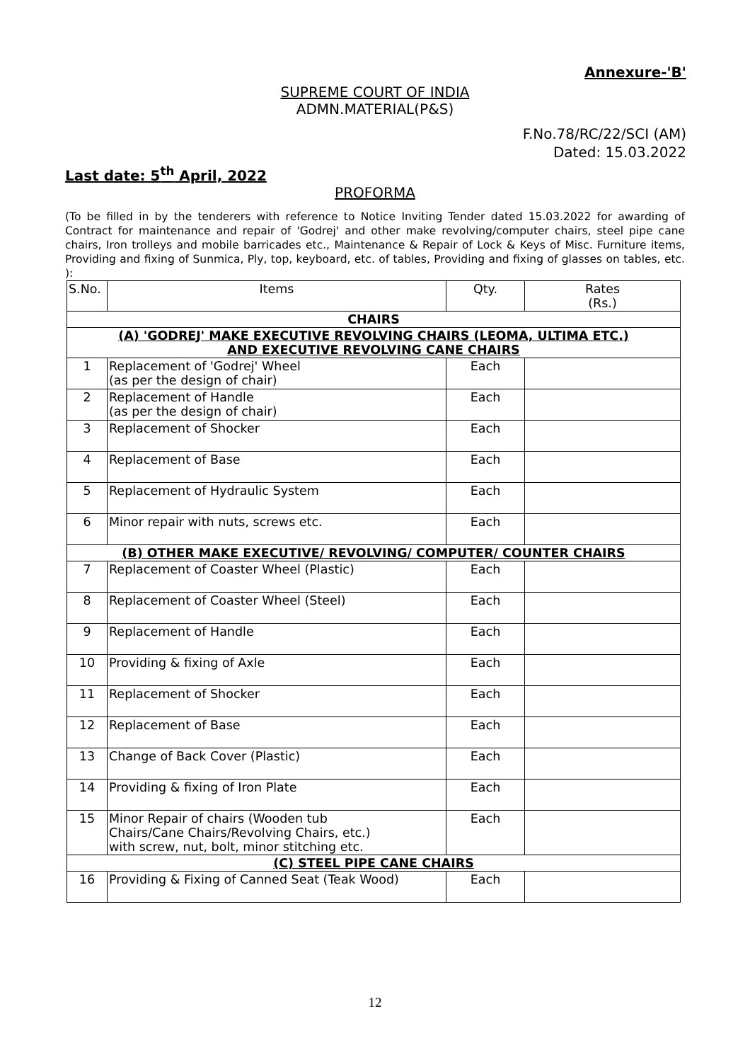Annexure-'B'
SUPREME COURT OF INDIA
ADMN.MATERIAL(P&S)
F.No.78/RC/22/SCI (AM)
Dated: 15.03.2022
Last date: 5<sup>th</sup> April, 2022
PROFORMA
(To be filled in by the tenderers with reference to Notice Inviting Tender dated 15.03.2022 for awarding of Contract for maintenance and repair of 'Godrej' and other make revolving/computer chairs, steel pipe cane chairs, Iron trolleys and mobile barricades etc., Maintenance & Repair of Lock & Keys of Misc. Furniture items, Providing and fixing of Sunmica, Ply, top, keyboard, etc. of tables, Providing and fixing of glasses on tables, etc. ):
| S.No. | Items | Qty. | Rates (Rs.) |
| --- | --- | --- | --- |
| CHAIRS | | | |
| (A) 'GODREJ' MAKE EXECUTIVE REVOLVING CHAIRS (LEOMA, ULTIMA ETC.) AND EXECUTIVE REVOLVING CANE CHAIRS | | | |
| 1 | Replacement of 'Godrej' Wheel (as per the design of chair) | Each | |
| 2 | Replacement of Handle (as per the design of chair) | Each | |
| 3 | Replacement of Shocker | Each | |
| 4 | Replacement of Base | Each | |
| 5 | Replacement of Hydraulic System | Each | |
| 6 | Minor repair with nuts, screws etc. | Each | |
| (B) OTHER MAKE EXECUTIVE/ REVOLVING/ COMPUTER/ COUNTER CHAIRS | | | |
| 7 | Replacement of Coaster Wheel (Plastic) | Each | |
| 8 | Replacement of Coaster Wheel (Steel) | Each | |
| 9 | Replacement of Handle | Each | |
| 10 | Providing & fixing of Axle | Each | |
| 11 | Replacement of Shocker | Each | |
| 12 | Replacement of Base | Each | |
| 13 | Change of Back Cover (Plastic) | Each | |
| 14 | Providing & fixing of Iron Plate | Each | |
| 15 | Minor Repair of chairs (Wooden tub Chairs/Cane Chairs/Revolving Chairs, etc.) with screw, nut, bolt, minor stitching etc. | Each | |
| (C) STEEL PIPE CANE CHAIRS | | | |
| 16 | Providing & Fixing of Canned Seat (Teak Wood) | Each | |
12